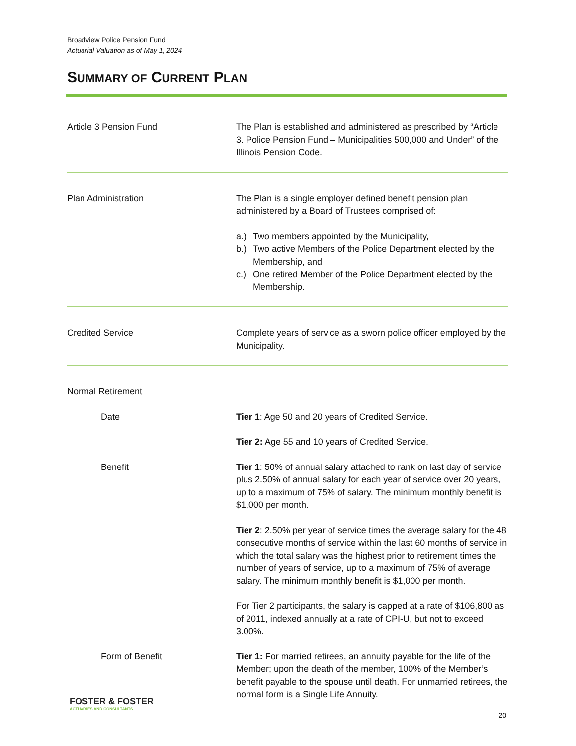Broadview Police Pension Fund
Actuarial Valuation as of May 1, 2024
SUMMARY OF CURRENT PLAN
Article 3 Pension Fund The Plan is established and administered as prescribed by “Article 3. Police Pension Fund – Municipalities 500,000 and Under” of the Illinois Pension Code.
Plan Administration The Plan is a single employer defined benefit pension plan administered by a Board of Trustees comprised of:
a.) Two members appointed by the Municipality,
b.) Two active Members of the Police Department elected by the Membership, and
c.) One retired Member of the Police Department elected by the Membership.
Credited Service Complete years of service as a sworn police officer employed by the Municipality.
Normal Retirement
Date Tier 1: Age 50 and 20 years of Credited Service.
Tier 2: Age 55 and 10 years of Credited Service.
Benefit Tier 1: 50% of annual salary attached to rank on last day of service plus 2.50% of annual salary for each year of service over 20 years, up to a maximum of 75% of salary. The minimum monthly benefit is $1,000 per month.
Tier 2: 2.50% per year of service times the average salary for the 48 consecutive months of service within the last 60 months of service in which the total salary was the highest prior to retirement times the number of years of service, up to a maximum of 75% of average salary. The minimum monthly benefit is $1,000 per month.
For Tier 2 participants, the salary is capped at a rate of $106,800 as of 2011, indexed annually at a rate of CPI-U, but not to exceed 3.00%.
Form of Benefit Tier 1: For married retirees, an annuity payable for the life of the Member; upon the death of the member, 100% of the Member’s benefit payable to the spouse until death. For unmarried retirees, the normal form is a Single Life Annuity.
FOSTER & FOSTER
ACTUARIES AND CONSULTANTS
20